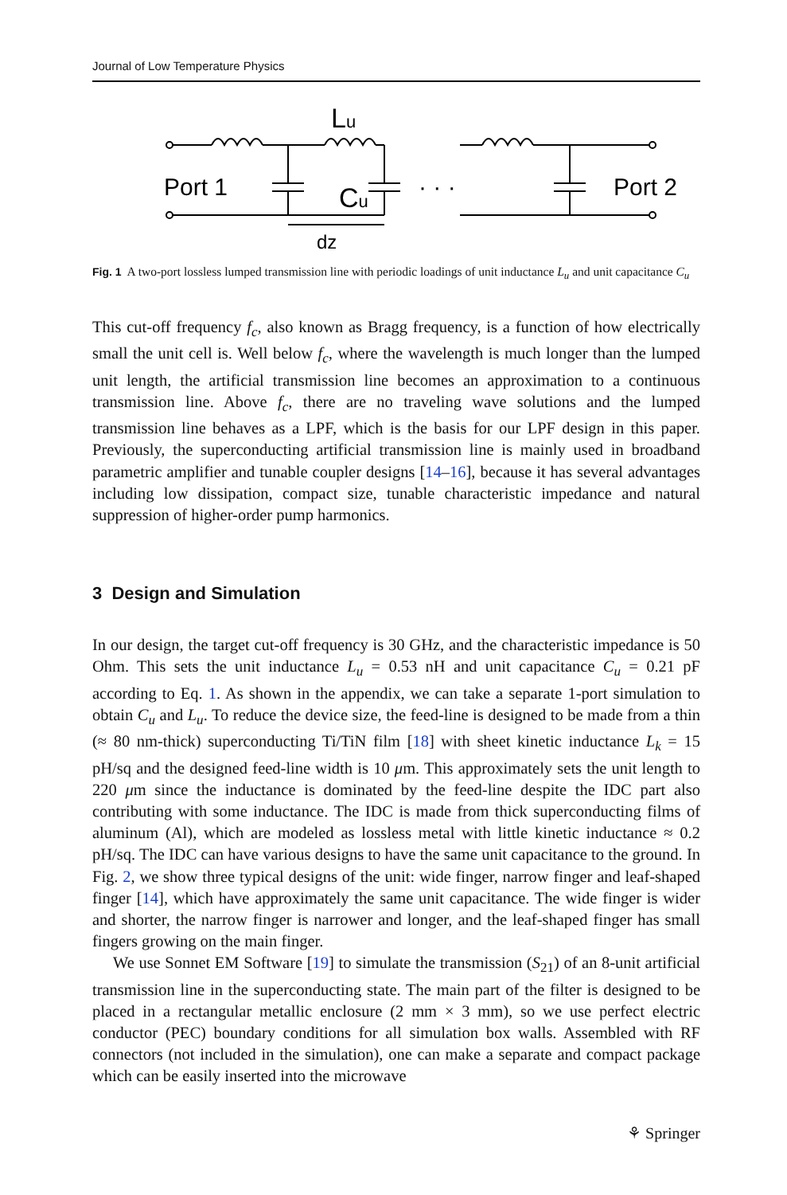Journal of Low Temperature Physics
Port 1
Lu
Cu
· · ·
dz
Port 2
Fig. 1 A two-port lossless lumped transmission line with periodic loadings of unit inductance L<sub>u</sub> and unit capacitance C<sub>u</sub>
This cut-off frequency f<sub>c</sub>, also known as Bragg frequency, is a function of how electrically small the unit cell is. Well below f<sub>c</sub>, where the wavelength is much longer than the lumped unit length, the artificial transmission line becomes an approximation to a continuous transmission line. Above f<sub>c</sub>, there are no traveling wave solutions and the lumped transmission line behaves as a LPF, which is the basis for our LPF design in this paper. Previously, the superconducting artificial transmission line is mainly used in broadband parametric amplifier and tunable coupler designs [14–16], because it has several advantages including low dissipation, compact size, tunable characteristic impedance and natural suppression of higher-order pump harmonics.
3 Design and Simulation
In our design, the target cut-off frequency is 30 GHz, and the characteristic impedance is 50 Ohm. This sets the unit inductance L<sub>u</sub> = 0.53 nH and unit capacitance C<sub>u</sub> = 0.21 pF according to Eq. 1. As shown in the appendix, we can take a separate 1-port simulation to obtain C<sub>u</sub> and L<sub>u</sub>. To reduce the device size, the feed-line is designed to be made from a thin (≈ 80 nm-thick) superconducting Ti/TiN film [18] with sheet kinetic inductance L<sub>k</sub> = 15 pH/sq and the designed feed-line width is 10 μm. This approximately sets the unit length to 220 μm since the inductance is dominated by the feed-line despite the IDC part also contributing with some inductance. The IDC is made from thick superconducting films of aluminum (Al), which are modeled as lossless metal with little kinetic inductance ≈ 0.2 pH/sq. The IDC can have various designs to have the same unit capacitance to the ground. In Fig. 2, we show three typical designs of the unit: wide finger, narrow finger and leaf-shaped finger [14], which have approximately the same unit capacitance. The wide finger is wider and shorter, the narrow finger is narrower and longer, and the leaf-shaped finger has small fingers growing on the main finger.
We use Sonnet EM Software [19] to simulate the transmission (S<sub>21</sub>) of an 8-unit artificial transmission line in the superconducting state. The main part of the filter is designed to be placed in a rectangular metallic enclosure (2 mm × 3 mm), so we use perfect electric conductor (PEC) boundary conditions for all simulation box walls. Assembled with RF connectors (not included in the simulation), one can make a separate and compact package which can be easily inserted into the microwave
⚘ Springer